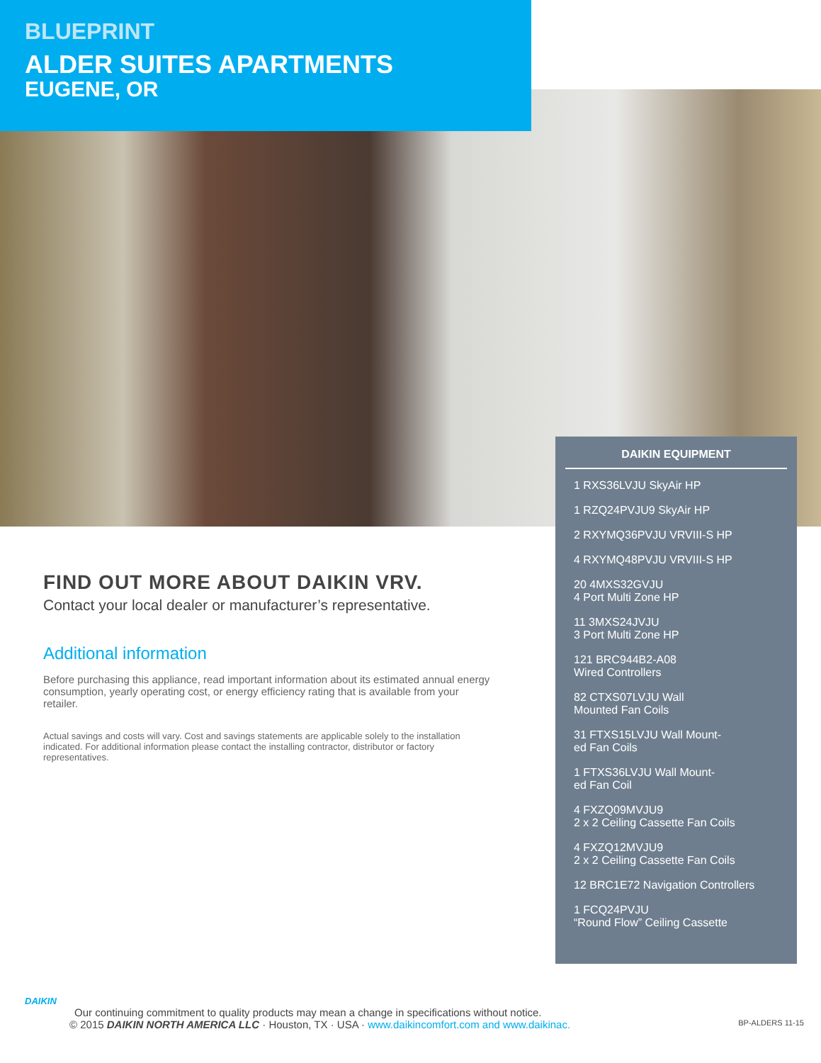BLUEPRINT
ALDER SUITES APARTMENTS
EUGENE, OR
DAIKIN EQUIPMENT
1 RXS36LVJU SkyAir HP
1 RZQ24PVJU9 SkyAir HP
2 RXYMQ36PVJU VRVIII-S HP
4 RXYMQ48PVJU VRVIII-S HP
20 4MXS32GVJU
4 Port Multi Zone HP
11 3MXS24JVJU
3 Port Multi Zone HP
121 BRC944B2-A08
Wired Controllers
82 CTXS07LVJU Wall
Mounted Fan Coils
31 FTXS15LVJU Wall Mount-
ed Fan Coils
1 FTXS36LVJU Wall Mount-
ed Fan Coil
4 FXZQ09MVJU9
2 x 2 Ceiling Cassette Fan Coils
4 FXZQ12MVJU9
2 x 2 Ceiling Cassette Fan Coils
12 BRC1E72 Navigation Controllers
1 FCQ24PVJU
“Round Flow” Ceiling Cassette
FIND OUT MORE ABOUT DAIKIN VRV.
Contact your local dealer or manufacturer’s representative.
Additional information
Before purchasing this appliance, read important information about its estimated annual energy consumption, yearly operating cost, or energy efficiency rating that is available from your retailer.
Actual savings and costs will vary. Cost and savings statements are applicable solely to the installation indicated. For additional information please contact the installing contractor, distributor or factory representatives.
DAIKIN
Our continuing commitment to quality products may mean a change in specifications without notice.
© 2015 DAIKIN NORTH AMERICA LLC · Houston, TX · USA · www.daikincomfort.com and www.daikinac. BP-ALDERS 11-15